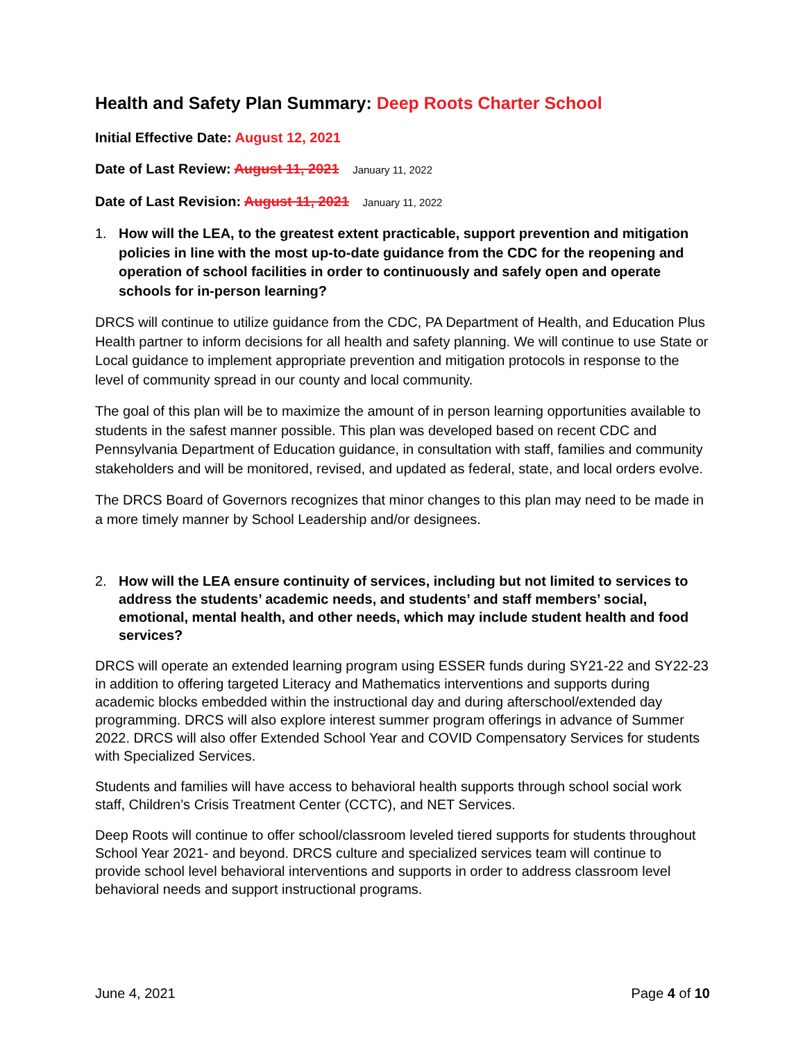Health and Safety Plan Summary: Deep Roots Charter School
Initial Effective Date: August 12, 2021
Date of Last Review: August 11, 2021 January 11, 2022
Date of Last Revision: August 11, 2021 January 11, 2022
1. How will the LEA, to the greatest extent practicable, support prevention and mitigation policies in line with the most up-to-date guidance from the CDC for the reopening and operation of school facilities in order to continuously and safely open and operate schools for in-person learning?
DRCS will continue to utilize guidance from the CDC, PA Department of Health, and Education Plus Health partner to inform decisions for all health and safety planning. We will continue to use State or Local guidance to implement appropriate prevention and mitigation protocols in response to the level of community spread in our county and local community.
The goal of this plan will be to maximize the amount of in person learning opportunities available to students in the safest manner possible. This plan was developed based on recent CDC and Pennsylvania Department of Education guidance, in consultation with staff, families and community stakeholders and will be monitored, revised, and updated as federal, state, and local orders evolve.
The DRCS Board of Governors recognizes that minor changes to this plan may need to be made in a more timely manner by School Leadership and/or designees.
2. How will the LEA ensure continuity of services, including but not limited to services to address the students’ academic needs, and students’ and staff members’ social, emotional, mental health, and other needs, which may include student health and food services?
DRCS will operate an extended learning program using ESSER funds during SY21-22 and SY22-23 in addition to offering targeted Literacy and Mathematics interventions and supports during academic blocks embedded within the instructional day and during afterschool/extended day programming. DRCS will also explore interest summer program offerings in advance of Summer 2022. DRCS will also offer Extended School Year and COVID Compensatory Services for students with Specialized Services.
Students and families will have access to behavioral health supports through school social work staff, Children’s Crisis Treatment Center (CCTC), and NET Services.
Deep Roots will continue to offer school/classroom leveled tiered supports for students throughout School Year 2021- and beyond. DRCS culture and specialized services team will continue to provide school level behavioral interventions and supports in order to address classroom level behavioral needs and support instructional programs.
June 4, 2021 Page 4 of 10